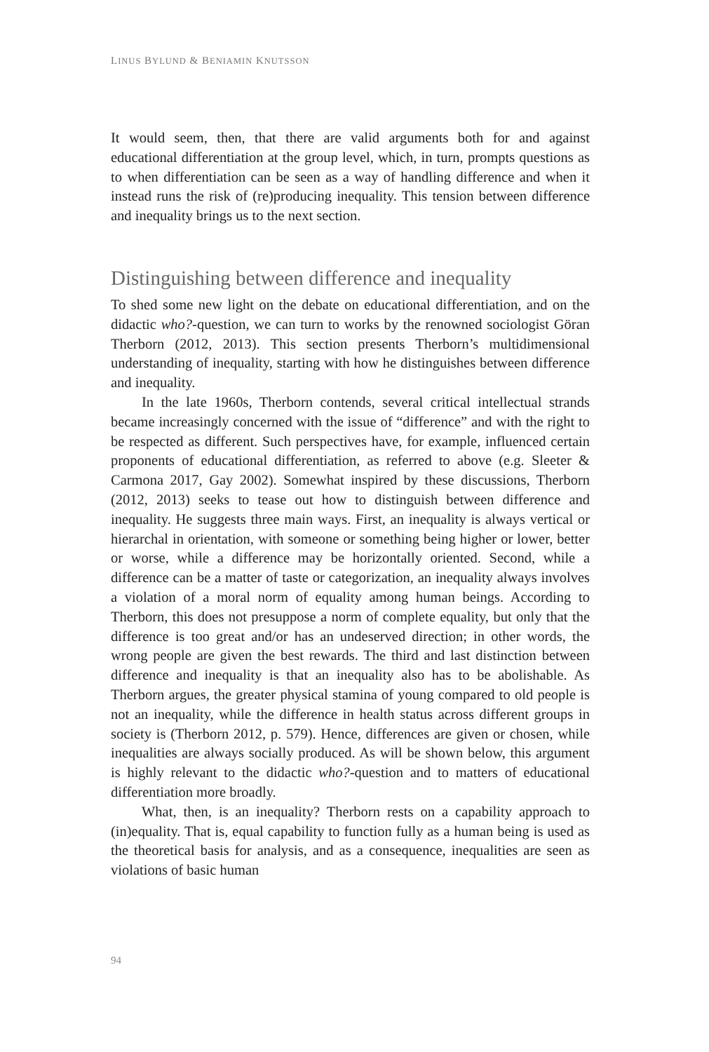LINUS BYLUND & BENIAMIN KNUTSSON
It would seem, then, that there are valid arguments both for and against educational differentiation at the group level, which, in turn, prompts questions as to when differentiation can be seen as a way of handling difference and when it instead runs the risk of (re)producing inequality. This tension between difference and inequality brings us to the next section.
Distinguishing between difference and inequality
To shed some new light on the debate on educational differentiation, and on the didactic who?-question, we can turn to works by the renowned sociologist Göran Therborn (2012, 2013). This section presents Therborn’s multidimensional understanding of inequality, starting with how he distinguishes between difference and inequality.
In the late 1960s, Therborn contends, several critical intellectual strands became increasingly concerned with the issue of “difference” and with the right to be respected as different. Such perspectives have, for example, influenced certain proponents of educational differentiation, as referred to above (e.g. Sleeter & Carmona 2017, Gay 2002). Somewhat inspired by these discussions, Therborn (2012, 2013) seeks to tease out how to distinguish between difference and inequality. He suggests three main ways. First, an inequality is always vertical or hierarchal in orientation, with someone or something being higher or lower, better or worse, while a difference may be horizontally oriented. Second, while a difference can be a matter of taste or categorization, an inequality always involves a violation of a moral norm of equality among human beings. According to Therborn, this does not presuppose a norm of complete equality, but only that the difference is too great and/or has an undeserved direction; in other words, the wrong people are given the best rewards. The third and last distinction between difference and inequality is that an inequality also has to be abolishable. As Therborn argues, the greater physical stamina of young compared to old people is not an inequality, while the difference in health status across different groups in society is (Therborn 2012, p. 579). Hence, differences are given or chosen, while inequalities are always socially produced. As will be shown below, this argument is highly relevant to the didactic who?-question and to matters of educational differentiation more broadly.
What, then, is an inequality? Therborn rests on a capability approach to (in)equality. That is, equal capability to function fully as a human being is used as the theoretical basis for analysis, and as a consequence, inequalities are seen as violations of basic human
94